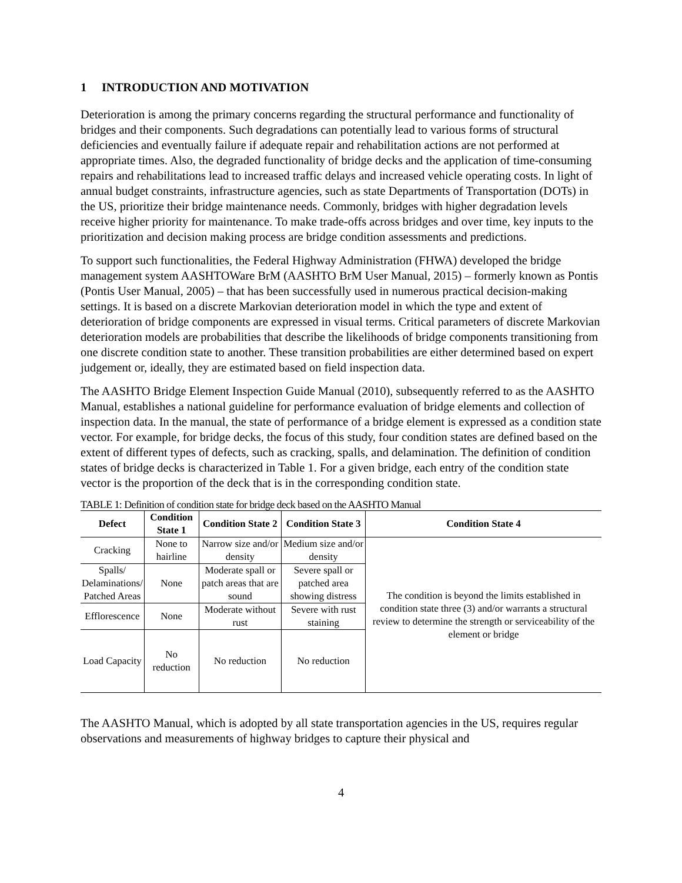1 INTRODUCTION AND MOTIVATION
Deterioration is among the primary concerns regarding the structural performance and functionality of bridges and their components. Such degradations can potentially lead to various forms of structural deficiencies and eventually failure if adequate repair and rehabilitation actions are not performed at appropriate times. Also, the degraded functionality of bridge decks and the application of time-consuming repairs and rehabilitations lead to increased traffic delays and increased vehicle operating costs. In light of annual budget constraints, infrastructure agencies, such as state Departments of Transportation (DOTs) in the US, prioritize their bridge maintenance needs. Commonly, bridges with higher degradation levels receive higher priority for maintenance. To make trade-offs across bridges and over time, key inputs to the prioritization and decision making process are bridge condition assessments and predictions.
To support such functionalities, the Federal Highway Administration (FHWA) developed the bridge management system AASHTOWare BrM (AASHTO BrM User Manual, 2015) – formerly known as Pontis (Pontis User Manual, 2005) – that has been successfully used in numerous practical decision-making settings. It is based on a discrete Markovian deterioration model in which the type and extent of deterioration of bridge components are expressed in visual terms. Critical parameters of discrete Markovian deterioration models are probabilities that describe the likelihoods of bridge components transitioning from one discrete condition state to another. These transition probabilities are either determined based on expert judgement or, ideally, they are estimated based on field inspection data.
The AASHTO Bridge Element Inspection Guide Manual (2010), subsequently referred to as the AASHTO Manual, establishes a national guideline for performance evaluation of bridge elements and collection of inspection data. In the manual, the state of performance of a bridge element is expressed as a condition state vector. For example, for bridge decks, the focus of this study, four condition states are defined based on the extent of different types of defects, such as cracking, spalls, and delamination. The definition of condition states of bridge decks is characterized in Table 1. For a given bridge, each entry of the condition state vector is the proportion of the deck that is in the corresponding condition state.
TABLE 1: Definition of condition state for bridge deck based on the AASHTO Manual
| Defect | Condition State 1 | Condition State 2 | Condition State 3 | Condition State 4 |
| --- | --- | --- | --- | --- |
| Cracking | None to hairline | Narrow size and/or density | Medium size and/or density | The condition is beyond the limits established in condition state three (3) and/or warrants a structural review to determine the strength or serviceability of the element or bridge |
| Spalls/ Delaminations/ Patched Areas | None | Moderate spall or patch areas that are sound | Severe spall or patched area showing distress | |
| Efflorescence | None | Moderate without rust | Severe with rust staining | |
| Load Capacity | No reduction | No reduction | No reduction | |
The AASHTO Manual, which is adopted by all state transportation agencies in the US, requires regular observations and measurements of highway bridges to capture their physical and
4